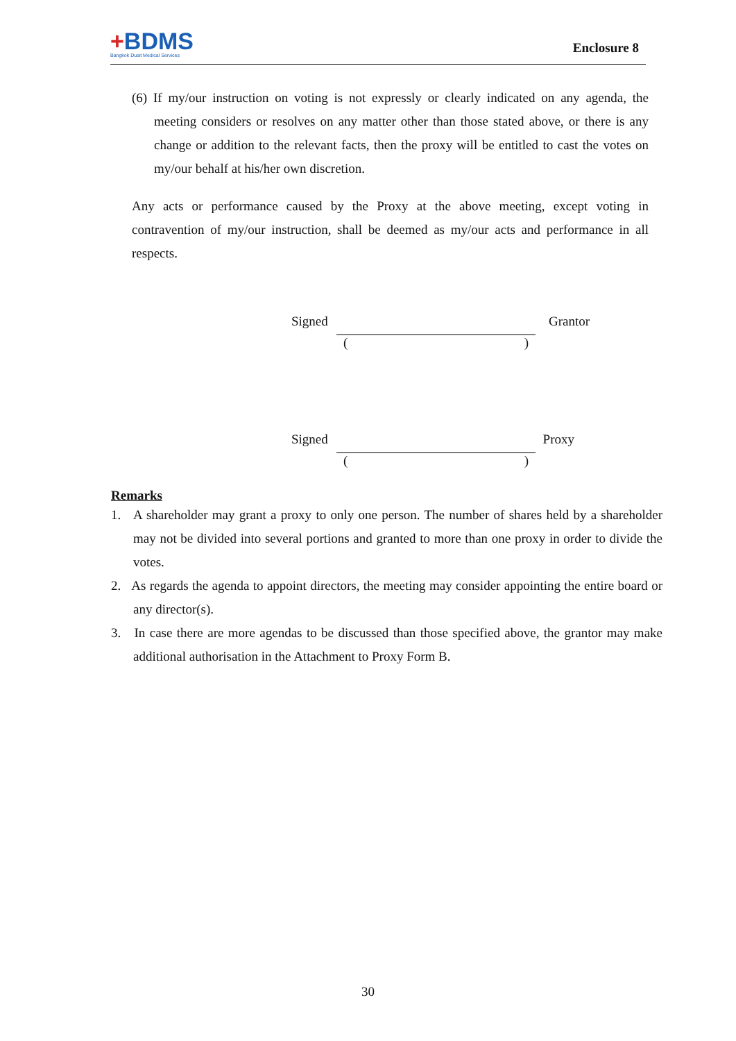+BDMS
Bangkok Dusit Medical Services
Enclosure 8
(6) If my/our instruction on voting is not expressly or clearly indicated on any agenda, the meeting considers or resolves on any matter other than those stated above, or there is any change or addition to the relevant facts, then the proxy will be entitled to cast the votes on my/our behalf at his/her own discretion.
Any acts or performance caused by the Proxy at the above meeting, except voting in contravention of my/our instruction, shall be deemed as my/our acts and performance in all respects.
Signed Grantor
()
Signed Proxy
()
Remarks
1. A shareholder may grant a proxy to only one person. The number of shares held by a shareholder may not be divided into several portions and granted to more than one proxy in order to divide the votes.
2. As regards the agenda to appoint directors, the meeting may consider appointing the entire board or any director(s).
3. In case there are more agendas to be discussed than those specified above, the grantor may make additional authorisation in the Attachment to Proxy Form B.
30